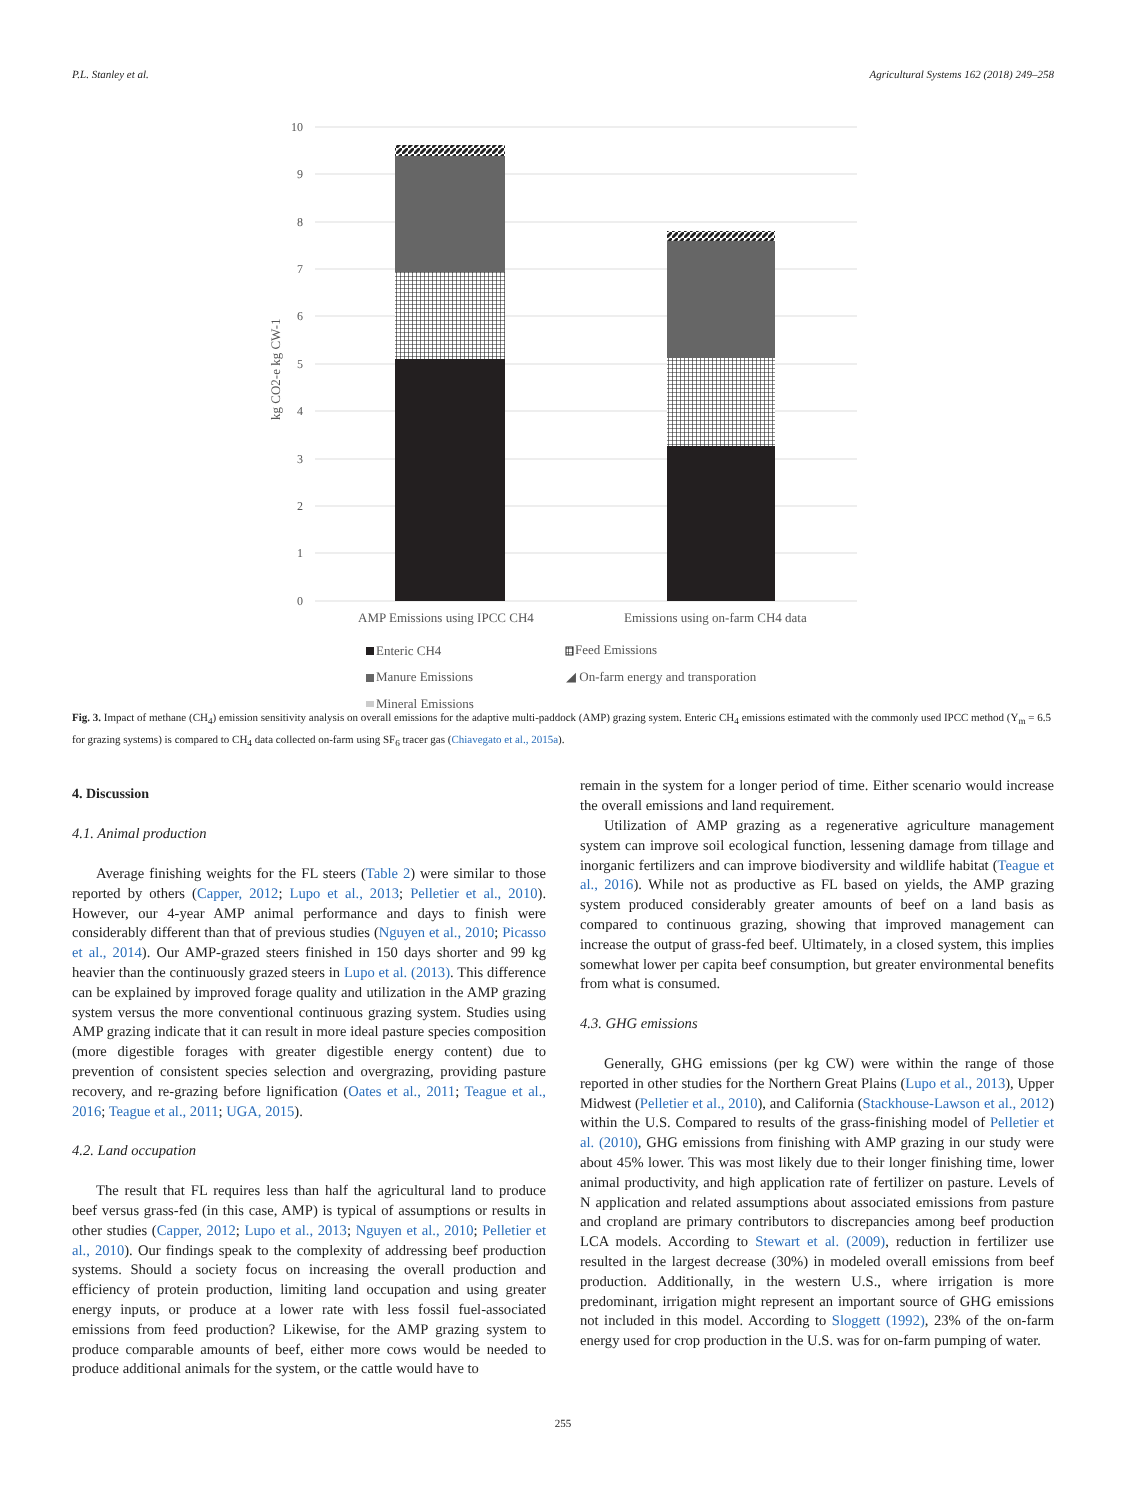P.L. Stanley et al. Agricultural Systems 162 (2018) 249–258
10
9
8
7
6
5
4
3
2
1
0
kg CO2-e kg CW-1
AMP Emissions using IPCC CH4
Emissions using on-farm CH4 data
Enteric CH4
Feed Emissions
Manure Emissions
◢ On-farm energy and transporation
Mineral Emissions
Fig. 3. Impact of methane (CH<sub>4</sub>) emission sensitivity analysis on overall emissions for the adaptive multi-paddock (AMP) grazing system. Enteric CH<sub>4</sub> emissions estimated with the commonly used IPCC method (Y<sub>m</sub> = 6.5 for grazing systems) is compared to CH<sub>4</sub> data collected on-farm using SF<sub>6</sub> tracer gas (Chiavegato et al., 2015a).
4. Discussion
4.1. Animal production
Average finishing weights for the FL steers (Table 2) were similar to those reported by others (Capper, 2012; Lupo et al., 2013; Pelletier et al., 2010). However, our 4-year AMP animal performance and days to finish were considerably different than that of previous studies (Nguyen et al., 2010; Picasso et al., 2014). Our AMP-grazed steers finished in 150 days shorter and 99 kg heavier than the continuously grazed steers in Lupo et al. (2013). This difference can be explained by improved forage quality and utilization in the AMP grazing system versus the more conventional continuous grazing system. Studies using AMP grazing indicate that it can result in more ideal pasture species composition (more digestible forages with greater digestible energy content) due to prevention of consistent species selection and overgrazing, providing pasture recovery, and re-grazing before lignification (Oates et al., 2011; Teague et al., 2016; Teague et al., 2011; UGA, 2015).
4.2. Land occupation
The result that FL requires less than half the agricultural land to produce beef versus grass-fed (in this case, AMP) is typical of assumptions or results in other studies (Capper, 2012; Lupo et al., 2013; Nguyen et al., 2010; Pelletier et al., 2010). Our findings speak to the complexity of addressing beef production systems. Should a society focus on increasing the overall production and efficiency of protein production, limiting land occupation and using greater energy inputs, or produce at a lower rate with less fossil fuel-associated emissions from feed production? Likewise, for the AMP grazing system to produce comparable amounts of beef, either more cows would be needed to produce additional animals for the system, or the cattle would have to
remain in the system for a longer period of time. Either scenario would increase the overall emissions and land requirement.
Utilization of AMP grazing as a regenerative agriculture management system can improve soil ecological function, lessening damage from tillage and inorganic fertilizers and can improve biodiversity and wildlife habitat (Teague et al., 2016). While not as productive as FL based on yields, the AMP grazing system produced considerably greater amounts of beef on a land basis as compared to continuous grazing, showing that improved management can increase the output of grass-fed beef. Ultimately, in a closed system, this implies somewhat lower per capita beef consumption, but greater environmental benefits from what is consumed.
4.3. GHG emissions
Generally, GHG emissions (per kg CW) were within the range of those reported in other studies for the Northern Great Plains (Lupo et al., 2013), Upper Midwest (Pelletier et al., 2010), and California (Stackhouse-Lawson et al., 2012) within the U.S. Compared to results of the grass-finishing model of Pelletier et al. (2010), GHG emissions from finishing with AMP grazing in our study were about 45% lower. This was most likely due to their longer finishing time, lower animal productivity, and high application rate of fertilizer on pasture. Levels of N application and related assumptions about associated emissions from pasture and cropland are primary contributors to discrepancies among beef production LCA models. According to Stewart et al. (2009), reduction in fertilizer use resulted in the largest decrease (30%) in modeled overall emissions from beef production. Additionally, in the western U.S., where irrigation is more predominant, irrigation might represent an important source of GHG emissions not included in this model. According to Sloggett (1992), 23% of the on-farm energy used for crop production in the U.S. was for on-farm pumping of water.
255